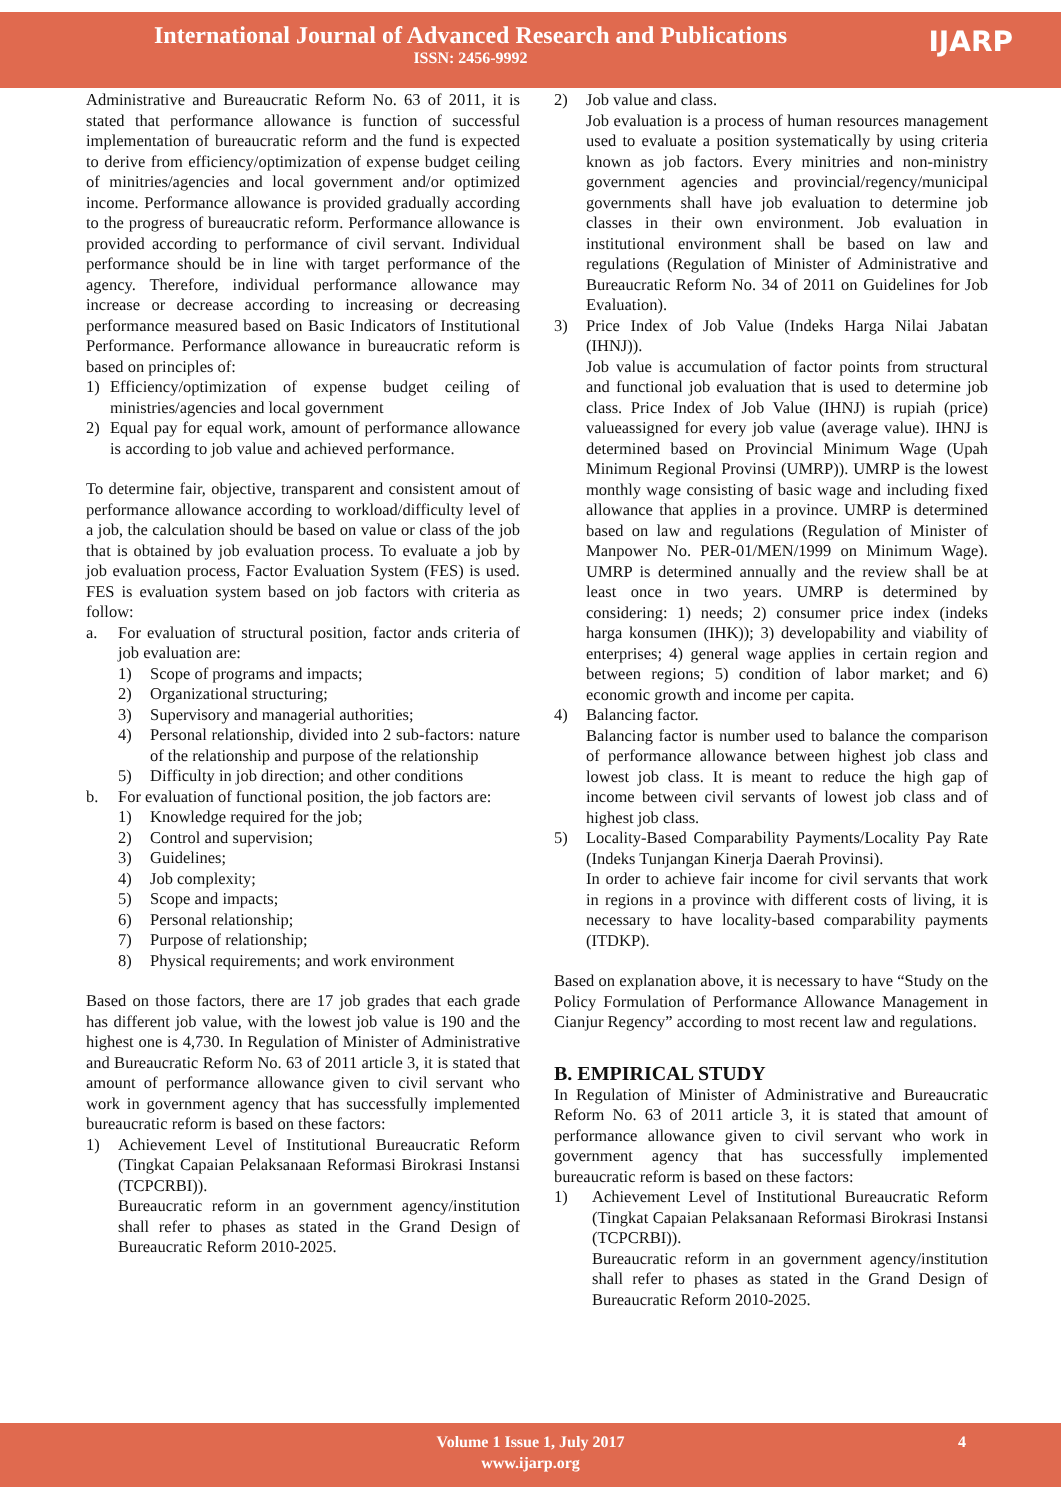International Journal of Advanced Research and Publications
ISSN: 2456-9992
IJARP
Administrative and Bureaucratic Reform No. 63 of 2011, it is stated that performance allowance is function of successful implementation of bureaucratic reform and the fund is expected to derive from efficiency/optimization of expense budget ceiling of minitries/agencies and local government and/or optimized income. Performance allowance is provided gradually according to the progress of bureaucratic reform. Performance allowance is provided according to performance of civil servant. Individual performance should be in line with target performance of the agency. Therefore, individual performance allowance may increase or decrease according to increasing or decreasing performance measured based on Basic Indicators of Institutional Performance. Performance allowance in bureaucratic reform is based on principles of:
1) Efficiency/optimization of expense budget ceiling of ministries/agencies and local government
2) Equal pay for equal work, amount of performance allowance is according to job value and achieved performance.
To determine fair, objective, transparent and consistent amout of performance allowance according to workload/difficulty level of a job, the calculation should be based on value or class of the job that is obtained by job evaluation process. To evaluate a job by job evaluation process, Factor Evaluation System (FES) is used. FES is evaluation system based on job factors with criteria as follow:
a. For evaluation of structural position, factor ands criteria of job evaluation are:
1) Scope of programs and impacts;
2) Organizational structuring;
3) Supervisory and managerial authorities;
4) Personal relationship, divided into 2 sub-factors: nature of the relationship and purpose of the relationship
5) Difficulty in job direction; and other conditions
b. For evaluation of functional position, the job factors are:
1) Knowledge required for the job;
2) Control and supervision;
3) Guidelines;
4) Job complexity;
5) Scope and impacts;
6) Personal relationship;
7) Purpose of relationship;
8) Physical requirements; and work environment
Based on those factors, there are 17 job grades that each grade has different job value, with the lowest job value is 190 and the highest one is 4,730. In Regulation of Minister of Administrative and Bureaucratic Reform No. 63 of 2011 article 3, it is stated that amount of performance allowance given to civil servant who work in government agency that has successfully implemented bureaucratic reform is based on these factors:
1) Achievement Level of Institutional Bureaucratic Reform (Tingkat Capaian Pelaksanaan Reformasi Birokrasi Instansi (TCPCRBI)).
Bureaucratic reform in an government agency/institution shall refer to phases as stated in the Grand Design of Bureaucratic Reform 2010-2025.
2) Job value and class.
Job evaluation is a process of human resources management used to evaluate a position systematically by using criteria known as job factors. Every minitries and non-ministry government agencies and provincial/regency/municipal governments shall have job evaluation to determine job classes in their own environment. Job evaluation in institutional environment shall be based on law and regulations (Regulation of Minister of Administrative and Bureaucratic Reform No. 34 of 2011 on Guidelines for Job Evaluation).
3) Price Index of Job Value (Indeks Harga Nilai Jabatan (IHNJ)).
Job value is accumulation of factor points from structural and functional job evaluation that is used to determine job class. Price Index of Job Value (IHNJ) is rupiah (price) valueassigned for every job value (average value). IHNJ is determined based on Provincial Minimum Wage (Upah Minimum Regional Provinsi (UMRP)). UMRP is the lowest monthly wage consisting of basic wage and including fixed allowance that applies in a province. UMRP is determined based on law and regulations (Regulation of Minister of Manpower No. PER-01/MEN/1999 on Minimum Wage). UMRP is determined annually and the review shall be at least once in two years. UMRP is determined by considering: 1) needs; 2) consumer price index (indeks harga konsumen (IHK)); 3) developability and viability of enterprises; 4) general wage applies in certain region and between regions; 5) condition of labor market; and 6) economic growth and income per capita.
4) Balancing factor.
Balancing factor is number used to balance the comparison of performance allowance between highest job class and lowest job class. It is meant to reduce the high gap of income between civil servants of lowest job class and of highest job class.
5) Locality-Based Comparability Payments/Locality Pay Rate (Indeks Tunjangan Kinerja Daerah Provinsi).
In order to achieve fair income for civil servants that work in regions in a province with different costs of living, it is necessary to have locality-based comparability payments (ITDKP).
Based on explanation above, it is necessary to have “Study on the Policy Formulation of Performance Allowance Management in Cianjur Regency” according to most recent law and regulations.
B. EMPIRICAL STUDY
In Regulation of Minister of Administrative and Bureaucratic Reform No. 63 of 2011 article 3, it is stated that amount of performance allowance given to civil servant who work in government agency that has successfully implemented bureaucratic reform is based on these factors:
1) Achievement Level of Institutional Bureaucratic Reform (Tingkat Capaian Pelaksanaan Reformasi Birokrasi Instansi (TCPCRBI)).
Bureaucratic reform in an government agency/institution shall refer to phases as stated in the Grand Design of Bureaucratic Reform 2010-2025.
Volume 1 Issue 1, July 2017
www.ijarp.org
4